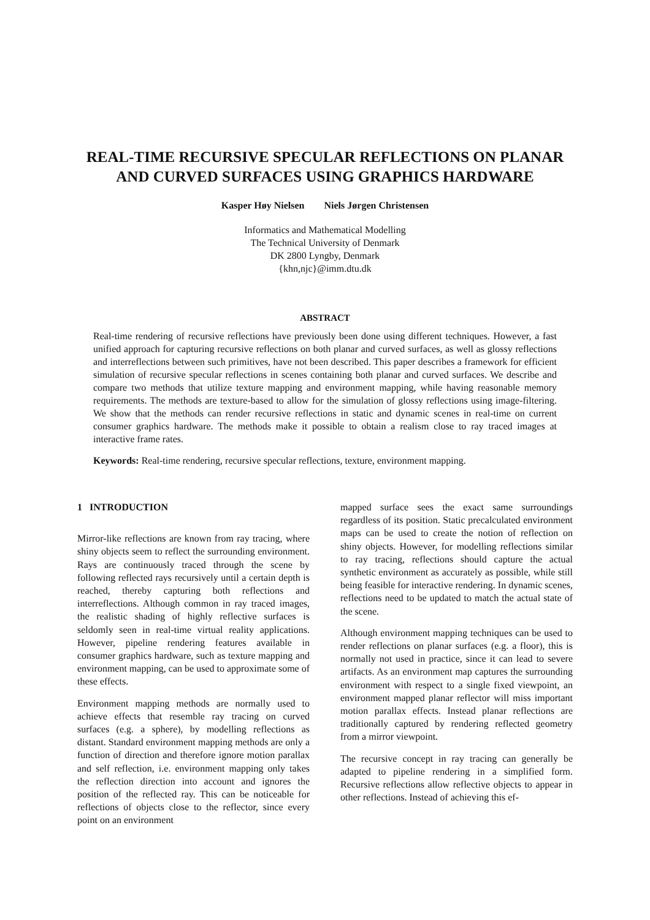REAL-TIME RECURSIVE SPECULAR REFLECTIONS ON PLANAR AND CURVED SURFACES USING GRAPHICS HARDWARE
Kasper Høy Nielsen Niels Jørgen Christensen
Informatics and Mathematical Modelling
The Technical University of Denmark
DK 2800 Lyngby, Denmark
{khn,njc}@imm.dtu.dk
ABSTRACT
Real-time rendering of recursive reflections have previously been done using different techniques. However, a fast unified approach for capturing recursive reflections on both planar and curved surfaces, as well as glossy reflections and interreflections between such primitives, have not been described. This paper describes a framework for efficient simulation of recursive specular reflections in scenes containing both planar and curved surfaces. We describe and compare two methods that utilize texture mapping and environment mapping, while having reasonable memory requirements. The methods are texture-based to allow for the simulation of glossy reflections using image-filtering. We show that the methods can render recursive reflections in static and dynamic scenes in real-time on current consumer graphics hardware. The methods make it possible to obtain a realism close to ray traced images at interactive frame rates.
Keywords: Real-time rendering, recursive specular reflections, texture, environment mapping.
1 INTRODUCTION
Mirror-like reflections are known from ray tracing, where shiny objects seem to reflect the surrounding environment. Rays are continuously traced through the scene by following reflected rays recursively until a certain depth is reached, thereby capturing both reflections and interreflections. Although common in ray traced images, the realistic shading of highly reflective surfaces is seldomly seen in real-time virtual reality applications. However, pipeline rendering features available in consumer graphics hardware, such as texture mapping and environment mapping, can be used to approximate some of these effects.
Environment mapping methods are normally used to achieve effects that resemble ray tracing on curved surfaces (e.g. a sphere), by modelling reflections as distant. Standard environment mapping methods are only a function of direction and therefore ignore motion parallax and self reflection, i.e. environment mapping only takes the reflection direction into account and ignores the position of the reflected ray. This can be noticeable for reflections of objects close to the reflector, since every point on an environment
mapped surface sees the exact same surroundings regardless of its position. Static precalculated environment maps can be used to create the notion of reflection on shiny objects. However, for modelling reflections similar to ray tracing, reflections should capture the actual synthetic environment as accurately as possible, while still being feasible for interactive rendering. In dynamic scenes, reflections need to be updated to match the actual state of the scene.
Although environment mapping techniques can be used to render reflections on planar surfaces (e.g. a floor), this is normally not used in practice, since it can lead to severe artifacts. As an environment map captures the surrounding environment with respect to a single fixed viewpoint, an environment mapped planar reflector will miss important motion parallax effects. Instead planar reflections are traditionally captured by rendering reflected geometry from a mirror viewpoint.
The recursive concept in ray tracing can generally be adapted to pipeline rendering in a simplified form. Recursive reflections allow reflective objects to appear in other reflections. Instead of achieving this ef-